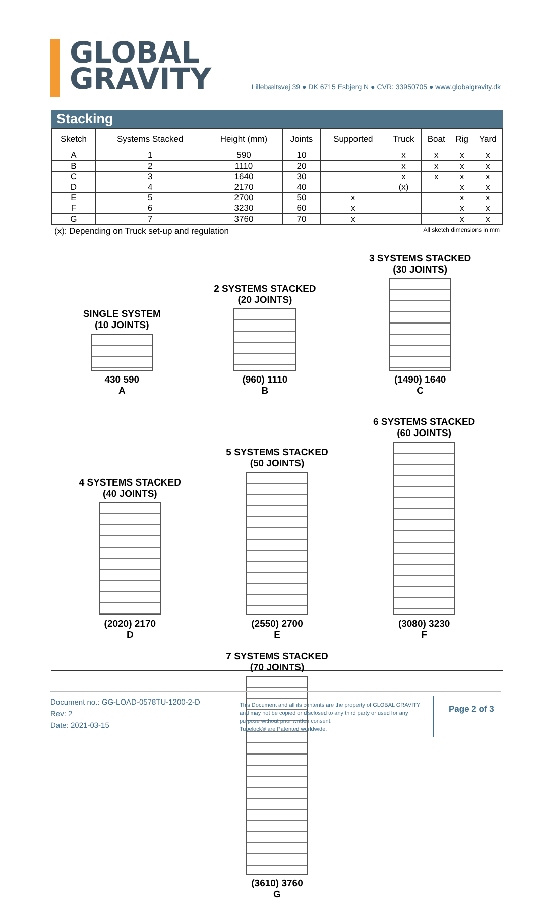GLOBAL
GRAVITY
Lillebæltsvej 39 ● DK 6715 Esbjerg N ● CVR: 33950705 ● www.globalgravity.dk
Stacking
| Sketch | Systems Stacked | Height (mm) | Joints | Supported | Truck | Boat | Rig | Yard |
| --- | --- | --- | --- | --- | --- | --- | --- | --- |
| A | 1 | 590 | 10 | | x | x | x | x |
| B | 2 | 1110 | 20 | | x | x | x | x |
| C | 3 | 1640 | 30 | | x | x | x | x |
| D | 4 | 2170 | 40 | | (x) | | x | x |
| E | 5 | 2700 | 50 | x | | | x | x |
| F | 6 | 3230 | 60 | x | | | x | x |
| G | 7 | 3760 | 70 | x | | | x | x |
(x): Depending on Truck set-up and regulation All sketch dimensions in mm
SINGLE SYSTEM
(10 JOINTS)
430 590
A
2 SYSTEMS STACKED
(20 JOINTS)
(960) 1110
B
3 SYSTEMS STACKED
(30 JOINTS)
(1490) 1640
C
4 SYSTEMS STACKED
(40 JOINTS)
(2020) 2170
D
5 SYSTEMS STACKED
(50 JOINTS)
(2550) 2700
E
6 SYSTEMS STACKED
(60 JOINTS)
(3080) 3230
F
7 SYSTEMS STACKED
(70 JOINTS)
(3610) 3760
G
Document no.: GG-LOAD-0578TU-1200-2-D
Rev: 2
Date: 2021-03-15
This Document and all its contents are the property of GLOBAL GRAVITY and may not be copied or disclosed to any third party or used for any purpose without prior written consent.
Tubelock® are Patented worldwide.
Page 2 of 3